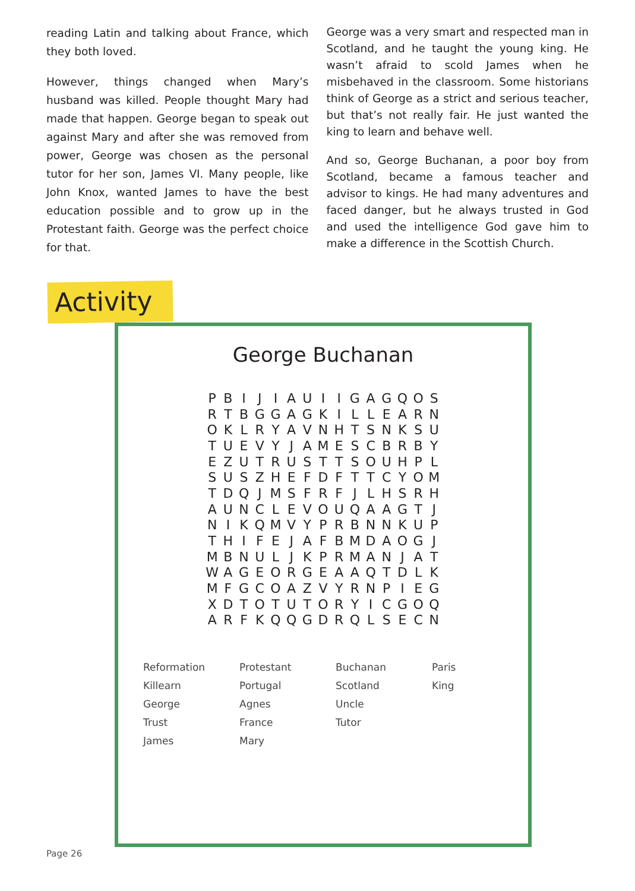reading Latin and talking about France, which they both loved.
However, things changed when Mary’s husband was killed. People thought Mary had made that happen. George began to speak out against Mary and after she was removed from power, George was chosen as the personal tutor for her son, James VI. Many people, like John Knox, wanted James to have the best education possible and to grow up in the Protestant faith. George was the perfect choice for that.
George was a very smart and respected man in Scotland, and he taught the young king. He wasn’t afraid to scold James when he misbehaved in the classroom. Some historians think of George as a strict and serious teacher, but that’s not really fair. He just wanted the king to learn and behave well.
And so, George Buchanan, a poor boy from Scotland, became a famous teacher and advisor to kings. He had many adventures and faced danger, but he always trusted in God and used the intelligence God gave him to make a difference in the Scottish Church.
Activity
George Buchanan
| P | B | I | J | I | A | U | I | I | G | A | G | Q | O | S |
| R | T | B | G | G | A | G | K | I | L | L | E | A | R | N |
| O | K | L | R | Y | A | V | N | H | T | S | N | K | S | U |
| T | U | E | V | Y | J | A | M | E | S | C | B | R | B | Y |
| E | Z | U | T | R | U | S | T | T | S | O | U | H | P | L |
| S | U | S | Z | H | E | F | D | F | T | T | C | Y | O | M |
| T | D | Q | J | M | S | F | R | F | J | L | H | S | R | H |
| A | U | N | C | L | E | V | O | U | Q | A | A | G | T | J |
| N | I | K | Q | M | V | Y | P | R | B | N | N | K | U | P |
| T | H | I | F | E | J | A | F | B | M | D | A | O | G | J |
| M | B | N | U | L | J | K | P | R | M | A | N | J | A | T |
| W | A | G | E | O | R | G | E | A | A | Q | T | D | L | K |
| M | F | G | C | O | A | Z | V | Y | R | N | P | I | E | G |
| X | D | T | O | T | U | T | O | R | Y | I | C | G | O | Q |
| A | R | F | K | Q | Q | G | D | R | Q | L | S | E | C | N |
| Reformation | Protestant | Buchanan | Paris |
| Killearn | Portugal | Scotland | King |
| George | Agnes | Uncle | |
| Trust | France | Tutor | |
| James | Mary | | |
Page 26